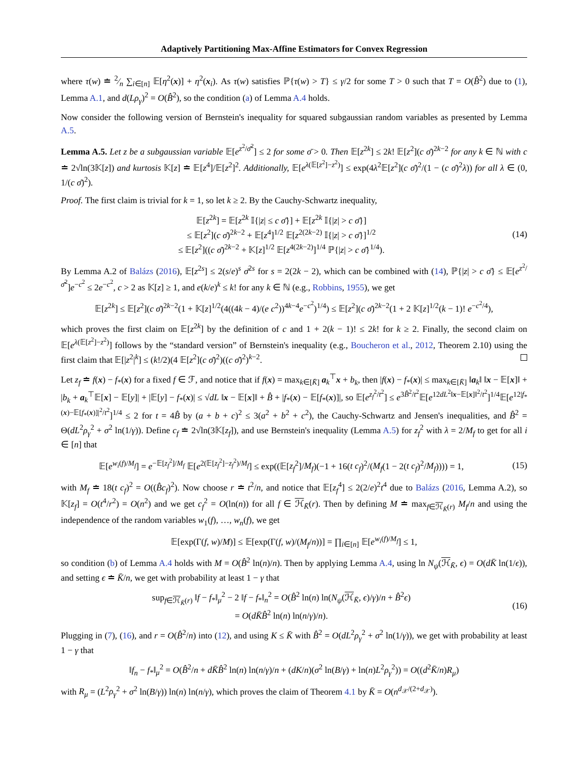Adaptively Partitioning Max-Affine Estimators for Convex Regression
where τ(w) ≐ 2⁄n ∑<sub>i∈[n]</sub> 𝔼[η<sup>2</sup>(x)] + η<sup>2</sup>(x<sub>i</sub>). As τ(w) satisfies ℙ{τ(w) > T} ≤ γ/2 for some T > 0 such that T = O(B̂<sup>2</sup>) due to (1), Lemma A.1, and d(Lρ<sub>γ</sub>)<sup>2</sup> = O(B̂<sup>2</sup>), so the condition (a) of Lemma A.4 holds.
Now consider the following version of Bernstein's inequality for squared subgaussian random variables as presented by Lemma A.5.
Lemma A.5. Let z be a subgaussian variable 𝔼[e<sup>z<sup>2</sup>/σ̄<sup>2</sup></sup>] ≤ 2 for some σ̄ > 0. Then 𝔼[z<sup>2k</sup>] ≤ 2k! 𝔼[z<sup>2</sup>](c σ̄)<sup>2k−2</sup> for any k ∈ ℕ with c ≐ 2√ln(3𝕂[z]) and kurtosis 𝕂[z] ≐ 𝔼[z<sup>4</sup>]/𝔼[z<sup>2</sup>]<sup>2</sup>. Additionally, 𝔼[e<sup>λ(𝔼[z<sup>2</sup>]−z<sup>2</sup>)</sup>] ≤ exp(4λ<sup>2</sup>𝔼[z<sup>2</sup>](c σ̄)<sup>2</sup>/(1 − (c σ̄)<sup>2</sup>λ)) for all λ ∈ (0, 1/(c σ̄)<sup>2</sup>).
Proof. The first claim is trivial for k = 1, so let k ≥ 2. By the Cauchy-Schwartz inequality,
𝔼[z<sup>2k</sup>] = 𝔼[z<sup>2k</sup> 𝕀{|z| ≤ c σ̄}] + 𝔼[z<sup>2k</sup> 𝕀{|z| > c σ̄}]
≤ 𝔼[z<sup>2</sup>](c σ̄)<sup>2k−2</sup> + 𝔼[z<sup>4</sup>]<sup>1/2</sup> 𝔼[z<sup>2(2k−2)</sup> 𝕀{|z| > c σ̄}]<sup>1/2</sup>
≤ 𝔼[z<sup>2</sup>]((c σ̄)<sup>2k−2</sup> + 𝕂[z]<sup>1/2</sup> 𝔼[z<sup>4(2k−2)</sup>]<sup>1/4</sup> ℙ{|z| > c σ̄}<sup>1/4</sup>).
(14)
By Lemma A.2 of Balázs (2016), 𝔼[z<sup>2s</sup>] ≤ 2(s/e)<sup>s</sup> σ̄<sup>2s</sup> for s = 2(2k − 2), which can be combined with (14), ℙ{|z| > c σ̄} ≤ 𝔼[e<sup>z<sup>2</sup>/σ̄<sup>2</sup></sup>]e<sup>−c<sup>2</sup></sup> ≤ 2e<sup>−c<sup>2</sup></sup>, c > 2 as 𝕂[z] ≥ 1, and e(k/e)<sup>k</sup> ≤ k! for any k ∈ ℕ (e.g., Robbins, 1955), we get
𝔼[z<sup>2k</sup>] ≤ 𝔼[z<sup>2</sup>](c σ̄)<sup>2k−2</sup>(1 + 𝕂[z]<sup>1/2</sup>(4((4k − 4)/(e c<sup>2</sup>))<sup>4k−4</sup>e<sup>−c<sup>2</sup></sup>)<sup>1/4</sup>) ≤ 𝔼[z<sup>2</sup>](c σ̄)<sup>2k−2</sup>(1 + 2 𝕂[z]<sup>1/2</sup>(k − 1)! e<sup>−c<sup>2</sup>/4</sup>),
which proves the first claim on 𝔼[z<sup>2k</sup>] by the definition of c and 1 + 2(k − 1)! ≤ 2k! for k ≥ 2. Finally, the second claim on 𝔼[e<sup>λ(𝔼[z<sup>2</sup>]−z<sup>2</sup>)</sup>] follows by the “standard version” of Bernstein's inequality (e.g., Boucheron et al., 2012, Theorem 2.10) using the first claim that 𝔼[|z<sup>2</sup>|<sup>k</sup>] ≤ (k!/2)(4 𝔼[z<sup>2</sup>](c σ̄)<sup>2</sup>)((c σ̄)<sup>2</sup>)<sup>k−2</sup>.
Let z<sub>f</sub> ≐ f(x) − f<sub>*</sub>(x) for a fixed f ∈ ℱ, and notice that if f(x) = max<sub>k∈[K̄]</sub> a<sub>k</sub><sup>⊤</sup>x + b<sub>k</sub>, then |f(x) − f<sub>*</sub>(x)| ≤ max<sub>k∈[K̄]</sub> ‖a<sub>k</sub>‖ ‖x − 𝔼[x]‖ + |b<sub>k</sub> + a<sub>k</sub><sup>⊤</sup>𝔼[x] − 𝔼[y]| + |𝔼[y] − f<sub>*</sub>(x)| ≤ √dL ‖x − 𝔼[x]‖ + B̂ + |f<sub>*</sub>(x) − 𝔼[f<sub>*</sub>(x)]|, so 𝔼[e<sup>z<sub>f</sub><sup>2</sup>/t<sup>2</sup></sup>] ≤ e<sup>3B̂<sup>2</sup>/t<sup>2</sup></sup>𝔼[e<sup>12dL<sup>2</sup>‖x−𝔼[x]‖<sup>2</sup>/t<sup>2</sup></sup>]<sup>1/4</sup>𝔼[e<sup>12|f<sub>*</sub>(x)−𝔼[f<sub>*</sub>(x)]|<sup>2</sup>/t<sup>2</sup></sup>]<sup>1/4</sup> ≤ 2 for t = 4B̂ by (a + b + c)<sup>2</sup> ≤ 3(a<sup>2</sup> + b<sup>2</sup> + c<sup>2</sup>), the Cauchy-Schwartz and Jensen's inequalities, and B̂<sup>2</sup> = Θ(dL<sup>2</sup>ρ<sub>γ</sub><sup>2</sup> + σ<sup>2</sup> ln(1/γ)). Define c<sub>f</sub> ≐ 2√ln(3𝕂[z<sub>f</sub>]), and use Bernstein's inequality (Lemma A.5) for z<sub>f</sub><sup>2</sup> with λ = 2/M<sub>f</sub> to get for all i ∈ [n] that
𝔼[e<sup>w<sub>i</sub>(f)/M<sub>f</sub></sup>] = e<sup>−𝔼[z<sub>f</sub><sup>2</sup>]/M<sub>f</sub></sup> 𝔼[e<sup>2(𝔼[z<sub>f</sub><sup>2</sup>]−z<sub>f</sub><sup>2</sup>)/M<sub>f</sub></sup>] ≤ exp((𝔼[z<sub>f</sub><sup>2</sup>]/M<sub>f</sub>)(−1 + 16(t c<sub>f</sub>)<sup>2</sup>/(M<sub>f</sub>(1 − 2(t c<sub>f</sub>)<sup>2</sup>/M<sub>f</sub>)))) = 1,
(15)
with M<sub>f</sub> ≐ 18(t c<sub>f</sub>)<sup>2</sup> = O((B̂c<sub>f</sub>)<sup>2</sup>). Now choose r ≐ t<sup>2</sup>/n, and notice that 𝔼[z<sub>f</sub><sup>4</sup>] ≤ 2(2/e)<sup>2</sup>t<sup>4</sup> due to Balázs (2016, Lemma A.2), so 𝕂[z<sub>f</sub>] = O(t<sup>4</sup>/r<sup>2</sup>) = O(n<sup>2</sup>) and we get c<sub>f</sub><sup>2</sup> = O(ln(n)) for all f ∈ ℋ<sub>K̄</sub>(r). Then by defining M ≐ max<sub>f∈ℋ<sub>K̄</sub>(r)</sub> M<sub>f</sub>/n and using the independence of the random variables w<sub>1</sub>(f), …, w<sub>n</sub>(f), we get
𝔼[exp(Γ(f, w)/M)] ≤ 𝔼[exp(Γ(f, w)/(M<sub>f</sub>/n))] = ∏<sub>i∈[n]</sub> 𝔼[e<sup>w<sub>i</sub>(f)/M<sub>f</sub></sup>] ≤ 1,
so condition (b) of Lemma A.4 holds with M = O(B̂<sup>2</sup> ln(n)/n). Then by applying Lemma A.4, using ln N<sub>ψ</sub>(ℋ<sub>K̄</sub>, ϵ) = O(dK̄ ln(1/ϵ)), and setting ϵ ≐ K̄/n, we get with probability at least 1 − γ that
sup<sub>f∈ℋ<sub>K̄</sub>(r)</sub> ‖f − f<sub>*</sub>‖<sub>μ</sub><sup>2</sup> − 2 ‖f − f<sub>*</sub>‖<sub>n</sub><sup>2</sup> = O(B̂<sup>2</sup> ln(n) ln(N<sub>ψ</sub>(ℋ<sub>K̄</sub>, ϵ)/γ)/n + B̂<sup>2</sup>ϵ)
= O(dK̄B̂<sup>2</sup> ln(n) ln(n/γ)/n).
(16)
Plugging in (7), (16), and r = O(B̂<sup>2</sup>/n) into (12), and using K ≤ K̄ with B̂<sup>2</sup> = O(dL<sup>2</sup>ρ<sub>γ</sub><sup>2</sup> + σ<sup>2</sup> ln(1/γ)), we get with probability at least 1 − γ that
‖f<sub>n</sub> − f<sub>*</sub>‖<sub>μ</sub><sup>2</sup> = O(B̂<sup>2</sup>/n + dK̄B̂<sup>2</sup> ln(n) ln(n/γ)/n + (dK/n)(σ<sup>2</sup> ln(B/γ) + ln(n)L<sup>2</sup>ρ<sub>γ</sub><sup>2</sup>)) = O((d<sup>2</sup>K̄/n)R<sub>μ</sub>)
with R<sub>μ</sub> = (L<sup>2</sup>ρ<sub>γ</sub><sup>2</sup> + σ<sup>2</sup> ln(B/γ)) ln(n) ln(n/γ), which proves the claim of Theorem 4.1 by K̄ = O(n<sup>d<sub>𝒳</sub>/(2+d<sub>𝒳</sub>)</sup>).